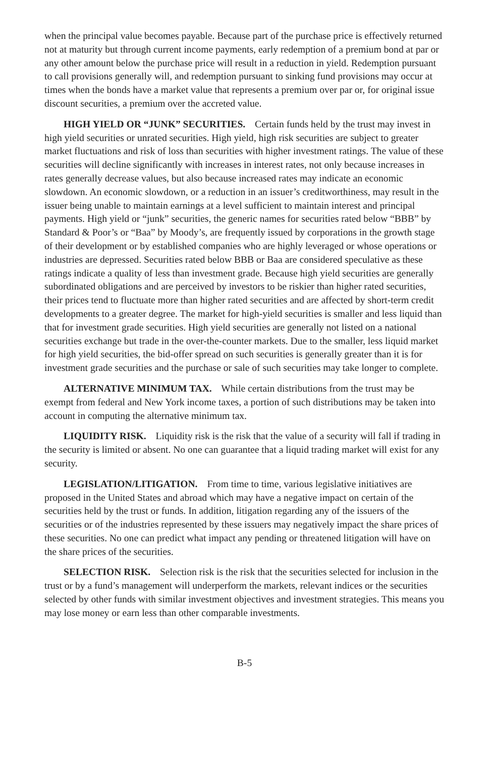when the principal value becomes payable. Because part of the purchase price is effectively returned not at maturity but through current income payments, early redemption of a premium bond at par or any other amount below the purchase price will result in a reduction in yield. Redemption pursuant to call provisions generally will, and redemption pursuant to sinking fund provisions may occur at times when the bonds have a market value that represents a premium over par or, for original issue discount securities, a premium over the accreted value.
HIGH YIELD OR “JUNK” SECURITIES. Certain funds held by the trust may invest in high yield securities or unrated securities. High yield, high risk securities are subject to greater market fluctuations and risk of loss than securities with higher investment ratings. The value of these securities will decline significantly with increases in interest rates, not only because increases in rates generally decrease values, but also because increased rates may indicate an economic slowdown. An economic slowdown, or a reduction in an issuer’s creditworthiness, may result in the issuer being unable to maintain earnings at a level sufficient to maintain interest and principal payments. High yield or “junk” securities, the generic names for securities rated below “BBB” by Standard & Poor’s or “Baa” by Moody’s, are frequently issued by corporations in the growth stage of their development or by established companies who are highly leveraged or whose operations or industries are depressed. Securities rated below BBB or Baa are considered speculative as these ratings indicate a quality of less than investment grade. Because high yield securities are generally subordinated obligations and are perceived by investors to be riskier than higher rated securities, their prices tend to fluctuate more than higher rated securities and are affected by short-term credit developments to a greater degree. The market for high-yield securities is smaller and less liquid than that for investment grade securities. High yield securities are generally not listed on a national securities exchange but trade in the over-the-counter markets. Due to the smaller, less liquid market for high yield securities, the bid-offer spread on such securities is generally greater than it is for investment grade securities and the purchase or sale of such securities may take longer to complete.
ALTERNATIVE MINIMUM TAX. While certain distributions from the trust may be exempt from federal and New York income taxes, a portion of such distributions may be taken into account in computing the alternative minimum tax.
LIQUIDITY RISK. Liquidity risk is the risk that the value of a security will fall if trading in the security is limited or absent. No one can guarantee that a liquid trading market will exist for any security.
LEGISLATION/LITIGATION. From time to time, various legislative initiatives are proposed in the United States and abroad which may have a negative impact on certain of the securities held by the trust or funds. In addition, litigation regarding any of the issuers of the securities or of the industries represented by these issuers may negatively impact the share prices of these securities. No one can predict what impact any pending or threatened litigation will have on the share prices of the securities.
SELECTION RISK. Selection risk is the risk that the securities selected for inclusion in the trust or by a fund’s management will underperform the markets, relevant indices or the securities selected by other funds with similar investment objectives and investment strategies. This means you may lose money or earn less than other comparable investments.
B-5